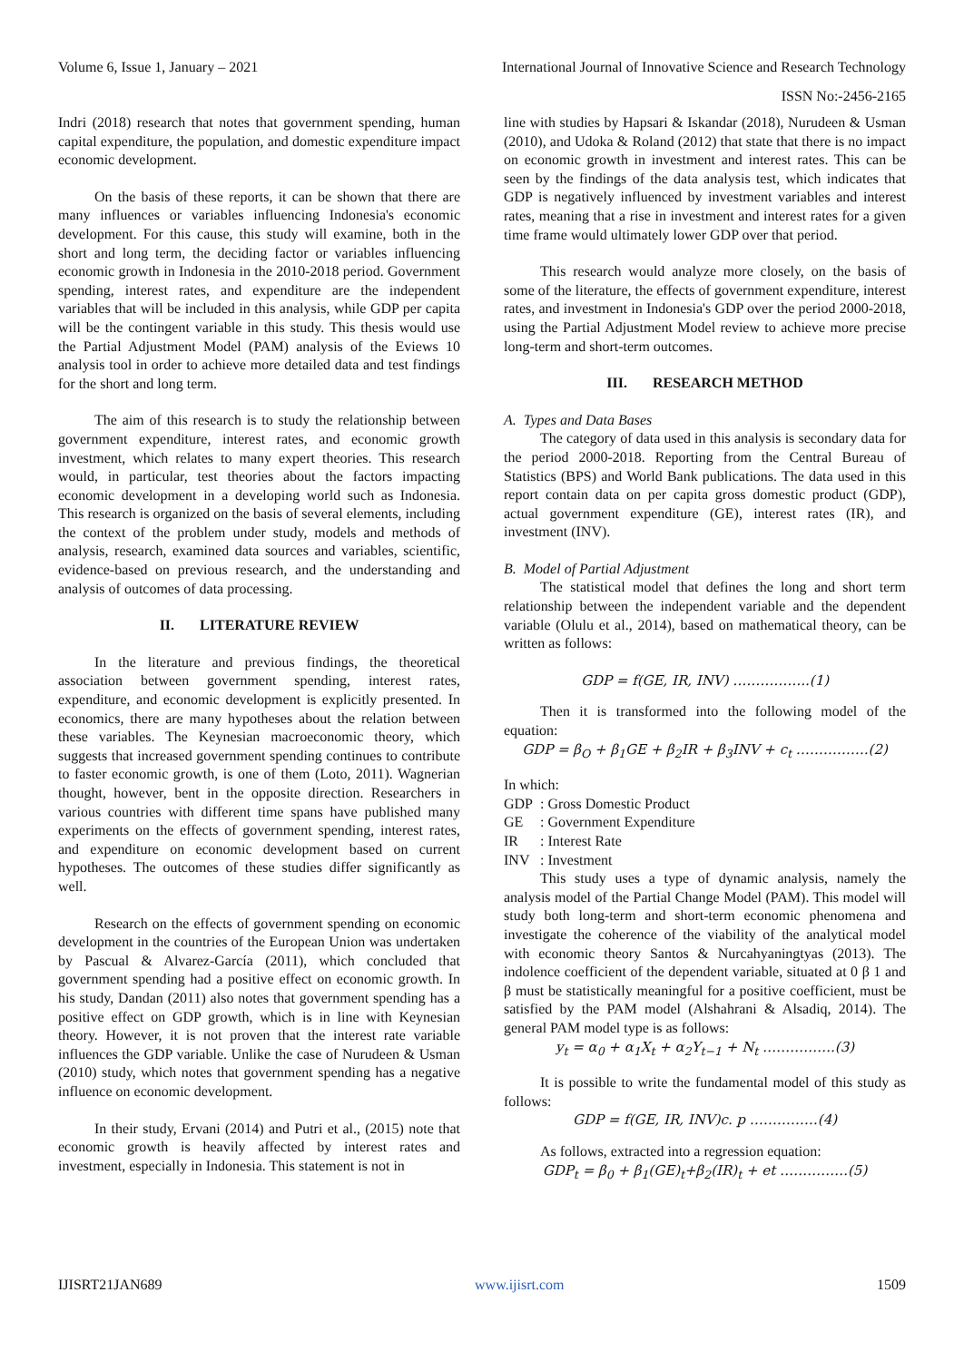Volume 6, Issue 1, January – 2021 International Journal of Innovative Science and Research Technology
ISSN No:-2456-2165
Indri (2018) research that notes that government spending, human capital expenditure, the population, and domestic expenditure impact economic development.
On the basis of these reports, it can be shown that there are many influences or variables influencing Indonesia's economic development. For this cause, this study will examine, both in the short and long term, the deciding factor or variables influencing economic growth in Indonesia in the 2010-2018 period. Government spending, interest rates, and expenditure are the independent variables that will be included in this analysis, while GDP per capita will be the contingent variable in this study. This thesis would use the Partial Adjustment Model (PAM) analysis of the Eviews 10 analysis tool in order to achieve more detailed data and test findings for the short and long term.
The aim of this research is to study the relationship between government expenditure, interest rates, and economic growth investment, which relates to many expert theories. This research would, in particular, test theories about the factors impacting economic development in a developing world such as Indonesia. This research is organized on the basis of several elements, including the context of the problem under study, models and methods of analysis, research, examined data sources and variables, scientific, evidence-based on previous research, and the understanding and analysis of outcomes of data processing.
II. LITERATURE REVIEW
In the literature and previous findings, the theoretical association between government spending, interest rates, expenditure, and economic development is explicitly presented. In economics, there are many hypotheses about the relation between these variables. The Keynesian macroeconomic theory, which suggests that increased government spending continues to contribute to faster economic growth, is one of them (Loto, 2011). Wagnerian thought, however, bent in the opposite direction. Researchers in various countries with different time spans have published many experiments on the effects of government spending, interest rates, and expenditure on economic development based on current hypotheses. The outcomes of these studies differ significantly as well.
Research on the effects of government spending on economic development in the countries of the European Union was undertaken by Pascual & Alvarez-García (2011), which concluded that government spending had a positive effect on economic growth. In his study, Dandan (2011) also notes that government spending has a positive effect on GDP growth, which is in line with Keynesian theory. However, it is not proven that the interest rate variable influences the GDP variable. Unlike the case of Nurudeen & Usman (2010) study, which notes that government spending has a negative influence on economic development.
In their study, Ervani (2014) and Putri et al., (2015) note that economic growth is heavily affected by interest rates and investment, especially in Indonesia. This statement is not in
line with studies by Hapsari & Iskandar (2018), Nurudeen & Usman (2010), and Udoka & Roland (2012) that state that there is no impact on economic growth in investment and interest rates. This can be seen by the findings of the data analysis test, which indicates that GDP is negatively influenced by investment variables and interest rates, meaning that a rise in investment and interest rates for a given time frame would ultimately lower GDP over that period.
This research would analyze more closely, on the basis of some of the literature, the effects of government expenditure, interest rates, and investment in Indonesia's GDP over the period 2000-2018, using the Partial Adjustment Model review to achieve more precise long-term and short-term outcomes.
III. RESEARCH METHOD
A. Types and Data Bases
The category of data used in this analysis is secondary data for the period 2000-2018. Reporting from the Central Bureau of Statistics (BPS) and World Bank publications. The data used in this report contain data on per capita gross domestic product (GDP), actual government expenditure (GE), interest rates (IR), and investment (INV).
B. Model of Partial Adjustment
The statistical model that defines the long and short term relationship between the independent variable and the dependent variable (Olulu et al., 2014), based on mathematical theory, can be written as follows:
GDP = f(GE, IR, INV) ……………..(1)
Then it is transformed into the following model of the equation:
GDP = β<sub>O</sub> + β<sub>1</sub>GE + β<sub>2</sub>IR + β<sub>3</sub>INV + c<sub>t</sub> …………….(2)
In which:
GDP: Gross Domestic Product
GE: Government Expenditure
IR: Interest Rate
INV: Investment
This study uses a type of dynamic analysis, namely the analysis model of the Partial Change Model (PAM). This model will study both long-term and short-term economic phenomena and investigate the coherence of the viability of the analytical model with economic theory Santos & Nurcahyaningtyas (2013). The indolence coefficient of the dependent variable, situated at 0 β 1 and β must be statistically meaningful for a positive coefficient, must be satisfied by the PAM model (Alshahrani & Alsadiq, 2014). The general PAM model type is as follows:
y<sub>t</sub> = α<sub>0</sub> + α<sub>1</sub>X<sub>t</sub> + α<sub>2</sub>Y<sub>t−1</sub> + N<sub>t</sub> …………….(3)
It is possible to write the fundamental model of this study as follows:
GDP = f(GE, IR, INV)c. p ……………(4)
As follows, extracted into a regression equation:
GDP<sub>t</sub> = β<sub>0</sub> + β<sub>1</sub>(GE)<sub>t</sub>+β<sub>2</sub>(IR)<sub>t</sub> + et ……………(5)
IJISRT21JAN689 www.ijisrt.com 1509